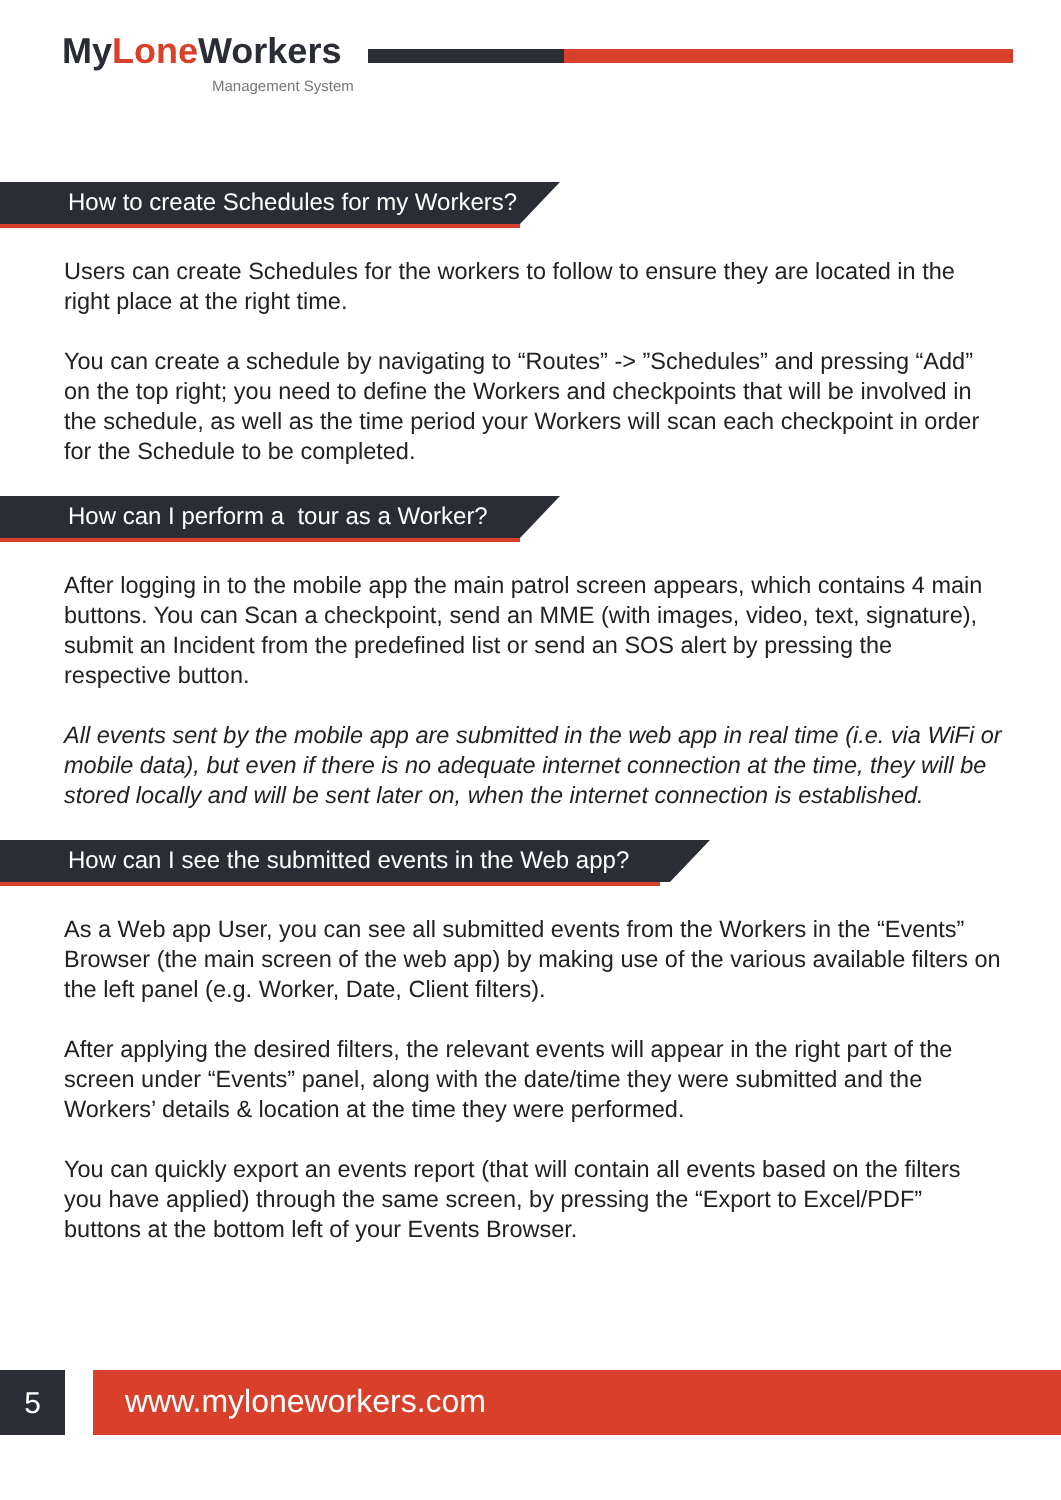MyLone Workers
Management System
How to create Schedules for my Workers?
Users can create Schedules for the workers to follow to ensure they are located in the right place at the right time.
You can create a schedule by navigating to “Routes” -> ”Schedules” and pressing “Add” on the top right; you need to define the Workers and checkpoints that will be involved in the schedule, as well as the time period your Workers will scan each checkpoint in order for the Schedule to be completed.
How can I perform a tour as a Worker?
After logging in to the mobile app the main patrol screen appears, which contains 4 main buttons. You can Scan a checkpoint, send an MME (with images, video, text, signature), submit an Incident from the predefined list or send an SOS alert by pressing the respective button.
All events sent by the mobile app are submitted in the web app in real time (i.e. via WiFi or mobile data), but even if there is no adequate internet connection at the time, they will be stored locally and will be sent later on, when the internet connection is established.
How can I see the submitted events in the Web app?
As a Web app User, you can see all submitted events from the Workers in the “Events” Browser (the main screen of the web app) by making use of the various available filters on the left panel (e.g. Worker, Date, Client filters).
After applying the desired filters, the relevant events will appear in the right part of the screen under “Events” panel, along with the date/time they were submitted and the Workers’ details & location at the time they were performed.
You can quickly export an events report (that will contain all events based on the filters you have applied) through the same screen, by pressing the “Export to Excel/PDF” buttons at the bottom left of your Events Browser.
5 www.myloneworkers.com